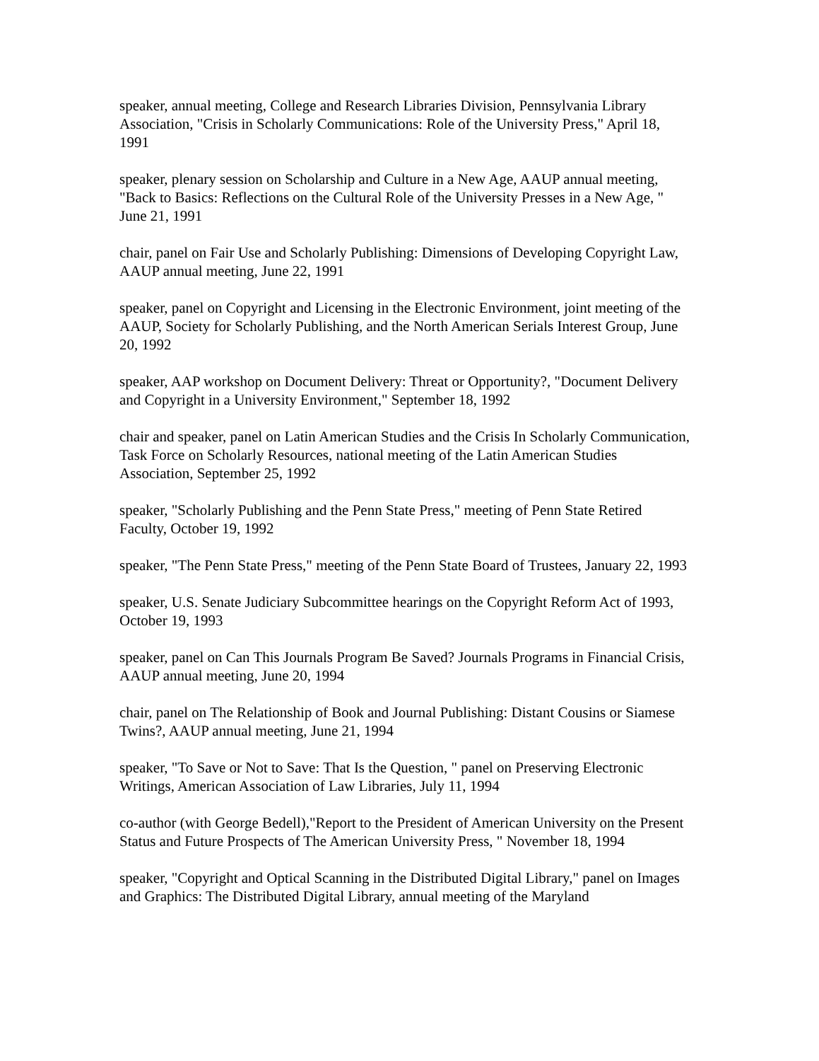speaker, annual meeting, College and Research Libraries Division, Pennsylvania Library Association, "Crisis in Scholarly Communications: Role of the University Press," April 18, 1991
speaker, plenary session on Scholarship and Culture in a New Age, AAUP annual meeting, "Back to Basics: Reflections on the Cultural Role of the University Presses in a New Age, " June 21, 1991
chair, panel on Fair Use and Scholarly Publishing: Dimensions of Developing Copyright Law, AAUP annual meeting, June 22, 1991
speaker, panel on Copyright and Licensing in the Electronic Environment, joint meeting of the AAUP, Society for Scholarly Publishing, and the North American Serials Interest Group, June 20, 1992
speaker, AAP workshop on Document Delivery: Threat or Opportunity?, "Document Delivery and Copyright in a University Environment," September 18, 1992
chair and speaker, panel on Latin American Studies and the Crisis In Scholarly Communication, Task Force on Scholarly Resources, national meeting of the Latin American Studies Association, September 25, 1992
speaker, "Scholarly Publishing and the Penn State Press," meeting of Penn State Retired Faculty, October 19, 1992
speaker, "The Penn State Press," meeting of the Penn State Board of Trustees, January 22, 1993
speaker, U.S. Senate Judiciary Subcommittee hearings on the Copyright Reform Act of 1993, October 19, 1993
speaker, panel on Can This Journals Program Be Saved? Journals Programs in Financial Crisis, AAUP annual meeting, June 20, 1994
chair, panel on The Relationship of Book and Journal Publishing: Distant Cousins or Siamese Twins?, AAUP annual meeting, June 21, 1994
speaker, "To Save or Not to Save: That Is the Question, " panel on Preserving Electronic Writings, American Association of Law Libraries, July 11, 1994
co-author (with George Bedell),"Report to the President of American University on the Present Status and Future Prospects of The American University Press, " November 18, 1994
speaker, "Copyright and Optical Scanning in the Distributed Digital Library," panel on Images and Graphics: The Distributed Digital Library, annual meeting of the Maryland